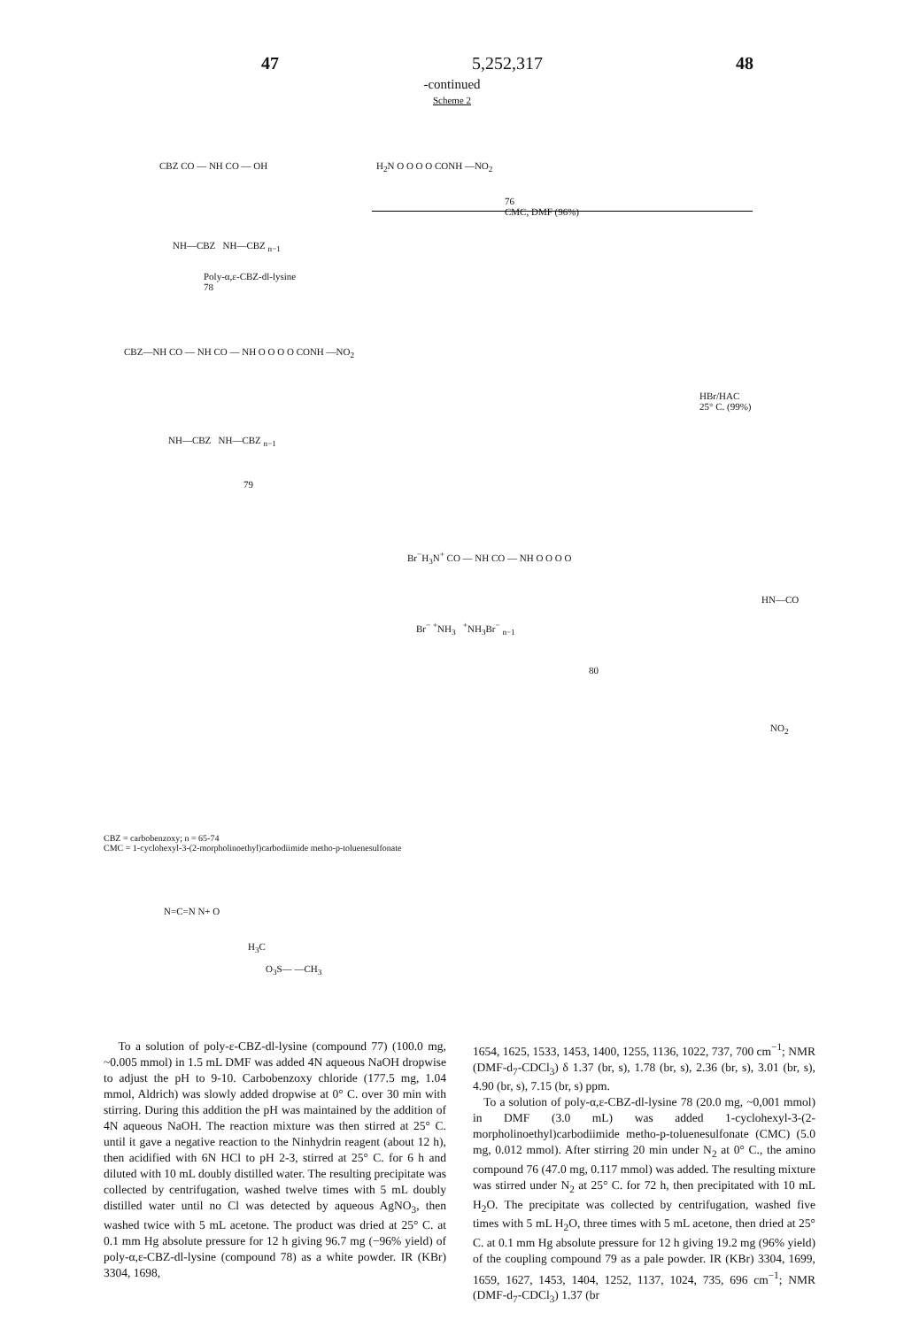47 5,252,317 48
-continued
Scheme 2
CBZ CO — NH CO — OH
NH—CBZ NH—CBZ <sub>n−1</sub>
Poly-α,ε-CBZ-dl-lysine
78
H<sub>2</sub>N O O O O CONH —NO<sub>2</sub>
76
CMC, DMF (96%)
CBZ—NH CO — NH CO — NH O O O O CONH —NO<sub>2</sub>
NH—CBZ NH—CBZ <sub>n−1</sub>
79
HBr/HAC
25° C. (99%)
Br<sup>−</sup>H<sub>3</sub>N<sup>+</sup> CO — NH CO — NH O O O O
HN—CO
Br<sup>−</sup> <sup>+</sup>NH<sub>3</sub> <sup>+</sup>NH<sub>3</sub>Br<sup>−</sup> <sub>n−1</sub>
80
NO<sub>2</sub>
CBZ = carbobenzoxy; n = 65-74
CMC = 1-cyclohexyl-3-(2-morpholinoethyl)carbodiimide metho-p-toluenesulfonate
N=C=N N+ O
H<sub>3</sub>C
O<sub>3</sub>S— —CH<sub>3</sub>
To a solution of poly-ε-CBZ-dl-lysine (compound 77) (100.0 mg, ~0.005 mmol) in 1.5 mL DMF was added 4N aqueous NaOH dropwise to adjust the pH to 9-10. Carbobenzoxy chloride (177.5 mg, 1.04 mmol, Aldrich) was slowly added dropwise at 0° C. over 30 min with stirring. During this addition the pH was maintained by the addition of 4N aqueous NaOH. The reaction mixture was then stirred at 25° C. until it gave a negative reaction to the Ninhydrin reagent (about 12 h), then acidified with 6N HCl to pH 2-3, stirred at 25° C. for 6 h and diluted with 10 mL doubly distilled water. The resulting precipitate was collected by centrifugation, washed twelve times with 5 mL doubly distilled water until no Cl was detected by aqueous AgNO<sub>3</sub>, then washed twice with 5 mL acetone. The product was dried at 25° C. at 0.1 mm Hg absolute pressure for 12 h giving 96.7 mg (−96% yield) of poly-α,ε-CBZ-dl-lysine (compound 78) as a white powder. IR (KBr) 3304, 1698,
1654, 1625, 1533, 1453, 1400, 1255, 1136, 1022, 737, 700 cm<sup>−1</sup>; NMR (DMF-d<sub>7</sub>-CDCl<sub>3</sub>) δ 1.37 (br, s), 1.78 (br, s), 2.36 (br, s), 3.01 (br, s), 4.90 (br, s), 7.15 (br, s) ppm.
To a solution of poly-α,ε-CBZ-dl-lysine 78 (20.0 mg, ~0,001 mmol) in DMF (3.0 mL) was added 1-cyclohexyl-3-(2-morpholinoethyl)carbodiimide metho-p-toluenesulfonate (CMC) (5.0 mg, 0.012 mmol). After stirring 20 min under N<sub>2</sub> at 0° C., the amino compound 76 (47.0 mg, 0.117 mmol) was added. The resulting mixture was stirred under N<sub>2</sub> at 25° C. for 72 h, then precipitated with 10 mL H<sub>2</sub>O. The precipitate was collected by centrifugation, washed five times with 5 mL H<sub>2</sub>O, three times with 5 mL acetone, then dried at 25° C. at 0.1 mm Hg absolute pressure for 12 h giving 19.2 mg (96% yield) of the coupling compound 79 as a pale powder. IR (KBr) 3304, 1699, 1659, 1627, 1453, 1404, 1252, 1137, 1024, 735, 696 cm<sup>−1</sup>; NMR (DMF-d<sub>7</sub>-CDCl<sub>3</sub>) 1.37 (br